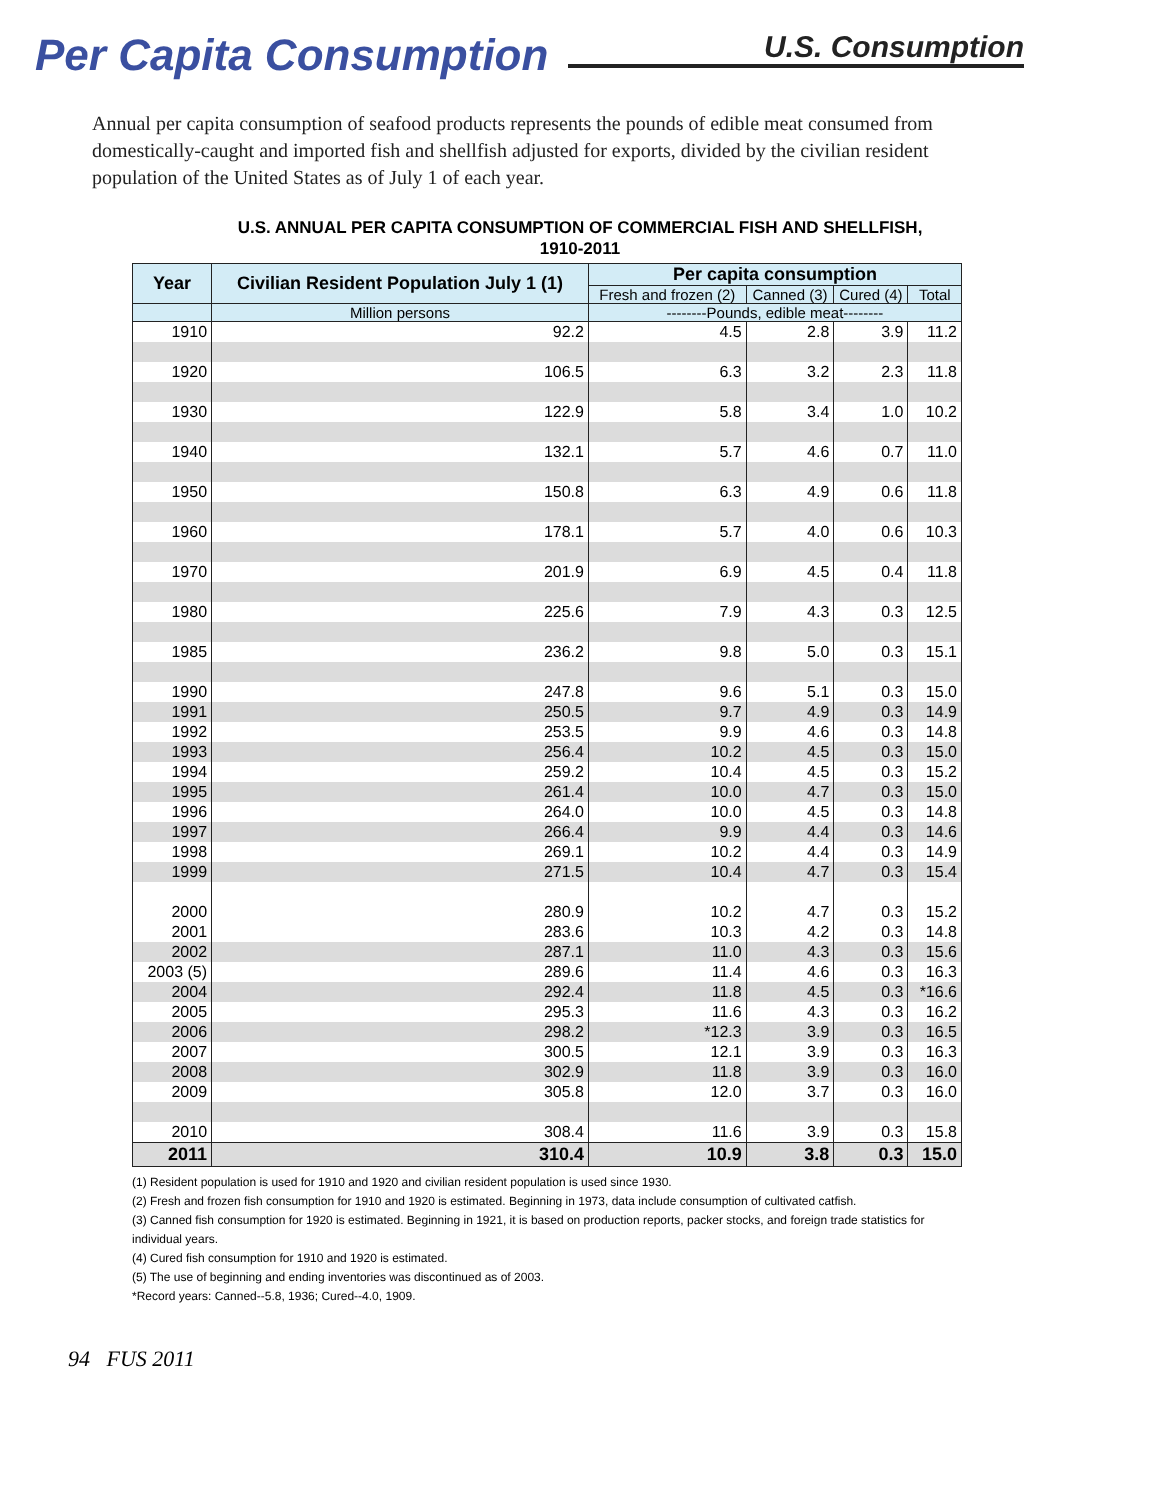Per Capita Consumption
U.S. Consumption
Annual per capita consumption of seafood products represents the pounds of edible meat consumed from domestically-caught and imported fish and shellfish adjusted for exports, divided by the civilian resident population of the United States as of July 1 of each year.
U.S. ANNUAL PER CAPITA CONSUMPTION OF COMMERCIAL FISH AND SHELLFISH,
1910-2011
| Year | Civilian Resident Population July 1 (1) | Per capita consumption | | | |
| --- | --- | --- | --- | --- | --- |
| | | Fresh and frozen (2) | Canned (3) | Cured (4) | Total |
| | Million persons | --------Pounds, edible meat-------- | | | |
| 1910 | 92.2 | 4.5 | 2.8 | 3.9 | 11.2 |
| 1920 | 106.5 | 6.3 | 3.2 | 2.3 | 11.8 |
| 1930 | 122.9 | 5.8 | 3.4 | 1.0 | 10.2 |
| 1940 | 132.1 | 5.7 | 4.6 | 0.7 | 11.0 |
| 1950 | 150.8 | 6.3 | 4.9 | 0.6 | 11.8 |
| 1960 | 178.1 | 5.7 | 4.0 | 0.6 | 10.3 |
| 1970 | 201.9 | 6.9 | 4.5 | 0.4 | 11.8 |
| 1980 | 225.6 | 7.9 | 4.3 | 0.3 | 12.5 |
| 1985 | 236.2 | 9.8 | 5.0 | 0.3 | 15.1 |
| 1990 | 247.8 | 9.6 | 5.1 | 0.3 | 15.0 |
| 1991 | 250.5 | 9.7 | 4.9 | 0.3 | 14.9 |
| 1992 | 253.5 | 9.9 | 4.6 | 0.3 | 14.8 |
| 1993 | 256.4 | 10.2 | 4.5 | 0.3 | 15.0 |
| 1994 | 259.2 | 10.4 | 4.5 | 0.3 | 15.2 |
| 1995 | 261.4 | 10.0 | 4.7 | 0.3 | 15.0 |
| 1996 | 264.0 | 10.0 | 4.5 | 0.3 | 14.8 |
| 1997 | 266.4 | 9.9 | 4.4 | 0.3 | 14.6 |
| 1998 | 269.1 | 10.2 | 4.4 | 0.3 | 14.9 |
| 1999 | 271.5 | 10.4 | 4.7 | 0.3 | 15.4 |
| 2000 | 280.9 | 10.2 | 4.7 | 0.3 | 15.2 |
| 2001 | 283.6 | 10.3 | 4.2 | 0.3 | 14.8 |
| 2002 | 287.1 | 11.0 | 4.3 | 0.3 | 15.6 |
| 2003 (5) | 289.6 | 11.4 | 4.6 | 0.3 | 16.3 |
| 2004 | 292.4 | 11.8 | 4.5 | 0.3 | *16.6 |
| 2005 | 295.3 | 11.6 | 4.3 | 0.3 | 16.2 |
| 2006 | 298.2 | *12.3 | 3.9 | 0.3 | 16.5 |
| 2007 | 300.5 | 12.1 | 3.9 | 0.3 | 16.3 |
| 2008 | 302.9 | 11.8 | 3.9 | 0.3 | 16.0 |
| 2009 | 305.8 | 12.0 | 3.7 | 0.3 | 16.0 |
| 2010 | 308.4 | 11.6 | 3.9 | 0.3 | 15.8 |
| 2011 | 310.4 | 10.9 | 3.8 | 0.3 | 15.0 |
(1) Resident population is used for 1910 and 1920 and civilian resident population is used since 1930.
(2) Fresh and frozen fish consumption for 1910 and 1920 is estimated. Beginning in 1973, data include consumption of cultivated catfish.
(3) Canned fish consumption for 1920 is estimated. Beginning in 1921, it is based on production reports, packer stocks, and foreign trade statistics for individual years.
(4) Cured fish consumption for 1910 and 1920 is estimated.
(5) The use of beginning and ending inventories was discontinued as of 2003.
*Record years: Canned--5.8, 1936; Cured--4.0, 1909.
94 FUS 2011